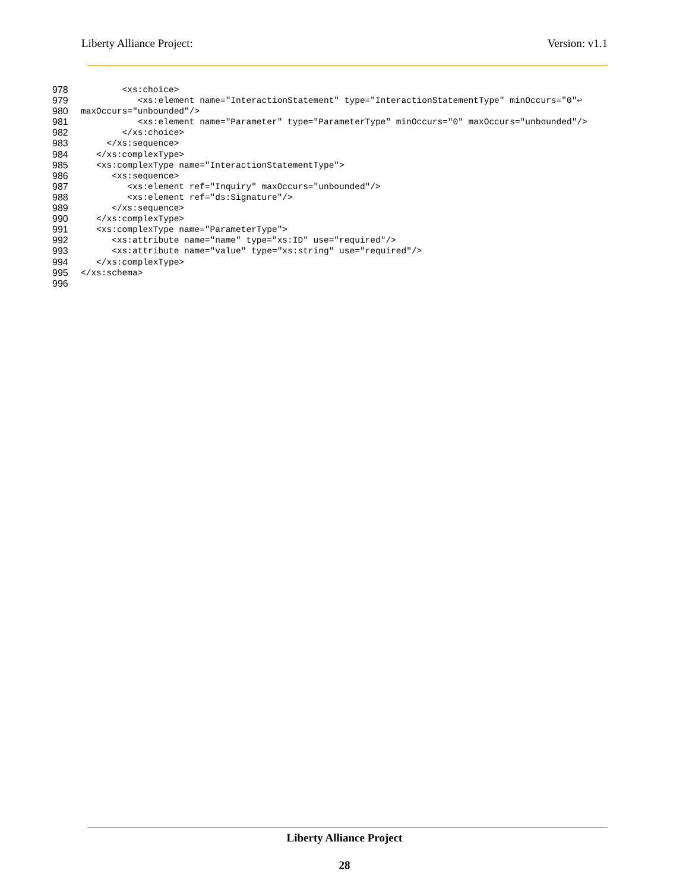Liberty Alliance Project: Version: v1.1
978 <xs:choice>
979 <xs:element name="InteractionStatement" type="InteractionStatementType" minOccurs="0"↩
980 maxOccurs="unbounded"/>
981 <xs:element name="Parameter" type="ParameterType" minOccurs="0" maxOccurs="unbounded"/>
982 </xs:choice>
983 </xs:sequence>
984 </xs:complexType>
985 <xs:complexType name="InteractionStatementType">
986 <xs:sequence>
987 <xs:element ref="Inquiry" maxOccurs="unbounded"/>
988 <xs:element ref="ds:Signature"/>
989 </xs:sequence>
990 </xs:complexType>
991 <xs:complexType name="ParameterType">
992 <xs:attribute name="name" type="xs:ID" use="required"/>
993 <xs:attribute name="value" type="xs:string" use="required"/>
994 </xs:complexType>
995 </xs:schema>
996
Liberty Alliance Project
28